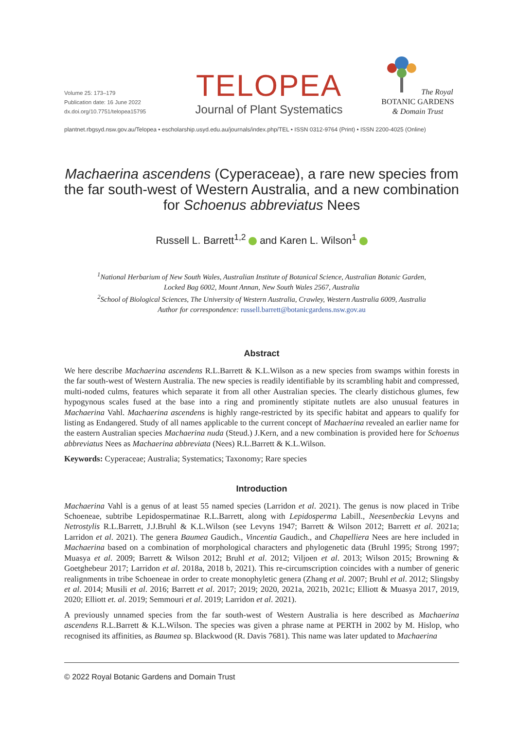Volume 25: 173–179
Publication date: 16 June 2022
dx.doi.org/10.7751/telopea15795
TELOPEA
Journal of Plant Systematics
The Royal
BOTANIC GARDENS
& Domain Trust
plantnet.rbgsyd.nsw.gov.au/Telopea • escholarship.usyd.edu.au/journals/index.php/TEL • ISSN 0312-9764 (Print) • ISSN 2200-4025 (Online)
Machaerina ascendens (Cyperaceae), a rare new species from the far south-west of Western Australia, and a new combination for Schoenus abbreviatus Nees
Russell L. Barrett<sup>1,2</sup> and Karen L. Wilson<sup>1</sup>
<sup>1</sup> National Herbarium of New South Wales, Australian Institute of Botanical Science, Australian Botanic Garden,
Locked Bag 6002, Mount Annan, New South Wales 2567, Australia
<sup>2</sup> School of Biological Sciences, The University of Western Australia, Crawley, Western Australia 6009, Australia
Author for correspondence: russell.barrett@botanicgardens.nsw.gov.au
Abstract
We here describe Machaerina ascendens R.L.Barrett & K.L.Wilson as a new species from swamps within forests in the far south-west of Western Australia. The new species is readily identifiable by its scrambling habit and compressed, multi-noded culms, features which separate it from all other Australian species. The clearly distichous glumes, few hypogynous scales fused at the base into a ring and prominently stipitate nutlets are also unusual features in Machaerina Vahl. Machaerina ascendens is highly range-restricted by its specific habitat and appears to qualify for listing as Endangered. Study of all names applicable to the current concept of Machaerina revealed an earlier name for the eastern Australian species Machaerina nuda (Steud.) J.Kern, and a new combination is provided here for Schoenus abbreviatus Nees as Machaerina abbreviata (Nees) R.L.Barrett & K.L.Wilson.
Keywords: Cyperaceae; Australia; Systematics; Taxonomy; Rare species
Introduction
Machaerina Vahl is a genus of at least 55 named species (Larridon et al. 2021). The genus is now placed in Tribe Schoeneae, subtribe Lepidospermatinae R.L.Barrett, along with Lepidosperma Labill., Neesenbeckia Levyns and Netrostylis R.L.Barrett, J.J.Bruhl & K.L.Wilson (see Levyns 1947; Barrett & Wilson 2012; Barrett et al. 2021a; Larridon et al. 2021). The genera Baumea Gaudich., Vincentia Gaudich., and Chapelliera Nees are here included in Machaerina based on a combination of morphological characters and phylogenetic data (Bruhl 1995; Strong 1997; Muasya et al. 2009; Barrett & Wilson 2012; Bruhl et al. 2012; Viljoen et al. 2013; Wilson 2015; Browning & Goetghebeur 2017; Larridon et al. 2018a, 2018 b, 2021). This re-circumscription coincides with a number of generic realignments in tribe Schoeneae in order to create monophyletic genera (Zhang et al. 2007; Bruhl et al. 2012; Slingsby et al. 2014; Musili et al. 2016; Barrett et al. 2017; 2019; 2020, 2021a, 2021b, 2021c; Elliott & Muasya 2017, 2019, 2020; Elliott et. al. 2019; Semmouri et al. 2019; Larridon et al. 2021).
A previously unnamed species from the far south-west of Western Australia is here described as Machaerina ascendens R.L.Barrett & K.L.Wilson. The species was given a phrase name at PERTH in 2002 by M. Hislop, who recognised its affinities, as Baumea sp. Blackwood (R. Davis 7681). This name was later updated to Machaerina
© 2022 Royal Botanic Gardens and Domain Trust